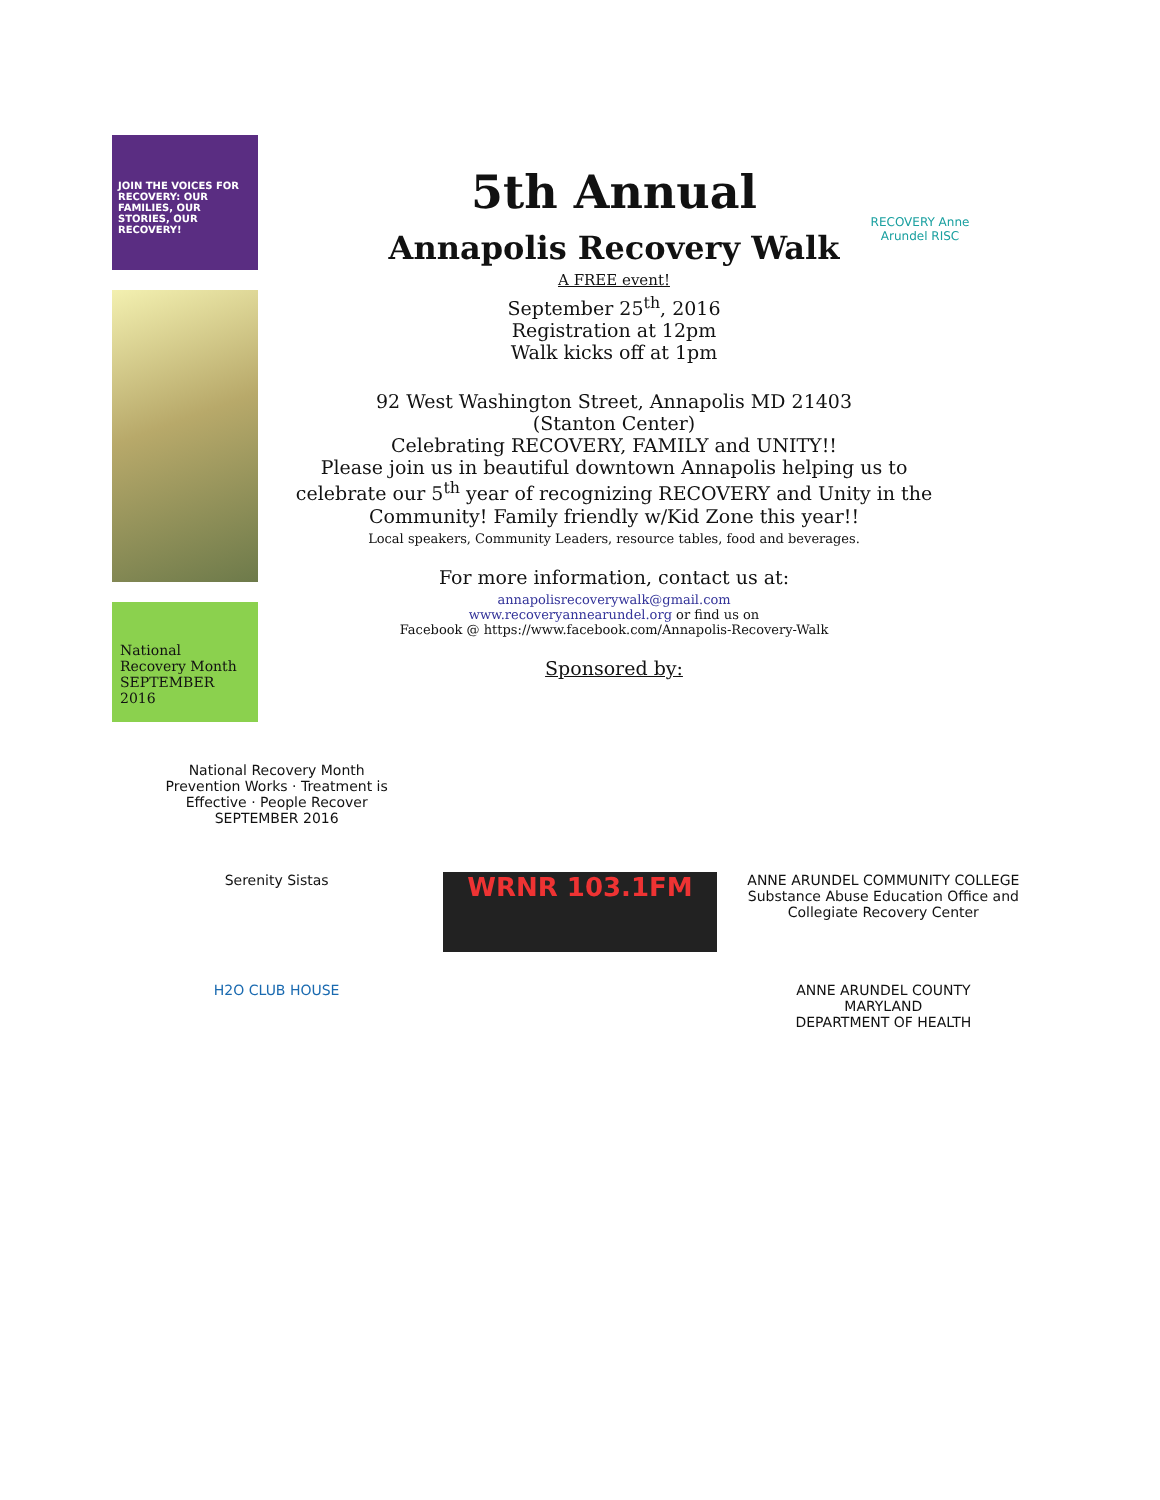JOIN THE VOICES FOR RECOVERY: OUR FAMILIES, OUR STORIES, OUR RECOVERY!
National Recovery Month SEPTEMBER 2016
RECOVERY Anne Arundel RISC
5th Annual
Annapolis Recovery Walk
A FREE event!
September 25<sup>th</sup>, 2016
Registration at 12pm
Walk kicks off at 1pm
92 West Washington Street, Annapolis MD 21403
(Stanton Center)
Celebrating RECOVERY, FAMILY and UNITY!!
Please join us in beautiful downtown Annapolis helping us to
celebrate our 5<sup>th</sup> year of recognizing RECOVERY and Unity in the
Community! Family friendly w/Kid Zone this year!!
Local speakers, Community Leaders, resource tables, food and beverages.
For more information, contact us at:
annapolisrecoverywalk@gmail.com
www.recoveryannearundel.org or find us on
Facebook @ https://www.facebook.com/Annapolis-Recovery-Walk
Sponsored by:
National Recovery Month
Prevention Works · Treatment is Effective · People Recover
SEPTEMBER 2016
Serenity Sistas
WRNR 103.1FM
ANNE ARUNDEL COMMUNITY COLLEGE
Substance Abuse Education Office and Collegiate Recovery Center
H2O CLUB HOUSE
ANNE ARUNDEL COUNTY
MARYLAND
DEPARTMENT OF HEALTH